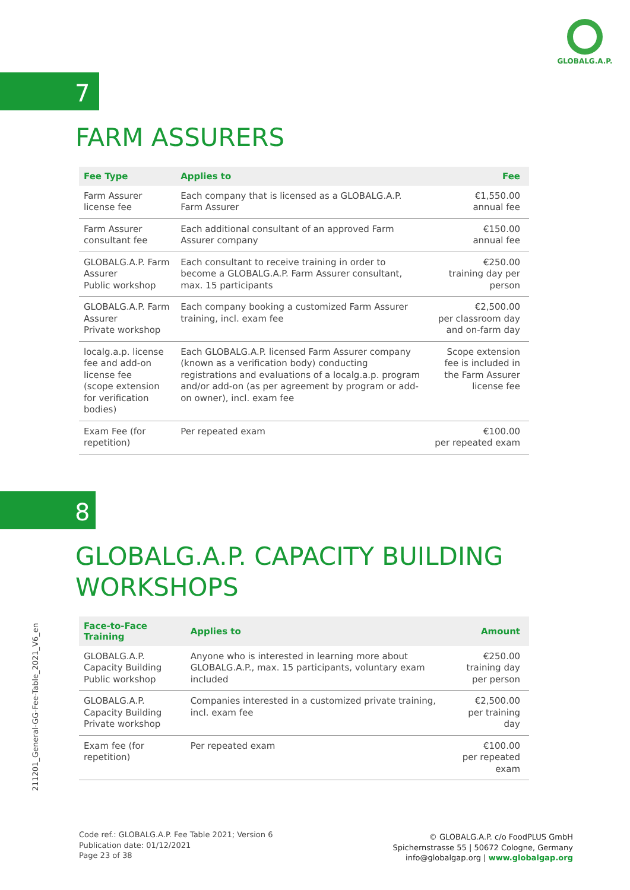GLOBALG.A.P.
7
FARM ASSURERS
| Fee Type | Applies to | Fee |
| --- | --- | --- |
| Farm Assurer license fee | Each company that is licensed as a GLOBALG.A.P. Farm Assurer | €1,550.00 annual fee |
| Farm Assurer consultant fee | Each additional consultant of an approved Farm Assurer company | €150.00 annual fee |
| GLOBALG.A.P. Farm Assurer Public workshop | Each consultant to receive training in order to become a GLOBALG.A.P. Farm Assurer consultant, max. 15 participants | €250.00 training day per person |
| GLOBALG.A.P. Farm Assurer Private workshop | Each company booking a customized Farm Assurer training, incl. exam fee | €2,500.00 per classroom day and on-farm day |
| localg.a.p. license fee and add-on license fee (scope extension for verification bodies) | Each GLOBALG.A.P. licensed Farm Assurer company (known as a verification body) conducting registrations and evaluations of a localg.a.p. program and/or add-on (as per agreement by program or add-on owner), incl. exam fee | Scope extension fee is included in the Farm Assurer license fee |
| Exam Fee (for repetition) | Per repeated exam | €100.00 per repeated exam |
8
GLOBALG.A.P. CAPACITY BUILDING
WORKSHOPS
| Face-to-Face Training | Applies to | Amount |
| --- | --- | --- |
| GLOBALG.A.P. Capacity Building Public workshop | Anyone who is interested in learning more about GLOBALG.A.P., max. 15 participants, voluntary exam included | €250.00 training day per person |
| GLOBALG.A.P. Capacity Building Private workshop | Companies interested in a customized private training, incl. exam fee | €2,500.00 per training day |
| Exam fee (for repetition) | Per repeated exam | €100.00 per repeated exam |
211201_General-GG-Fee-Table_2021_V6_en
Code ref.: GLOBALG.A.P. Fee Table 2021; Version 6
Publication date: 01/12/2021
Page 23 of 38
© GLOBALG.A.P. c/o FoodPLUS GmbH
Spichernstrasse 55 | 50672 Cologne, Germany
info@globalgap.org | www.globalgap.org